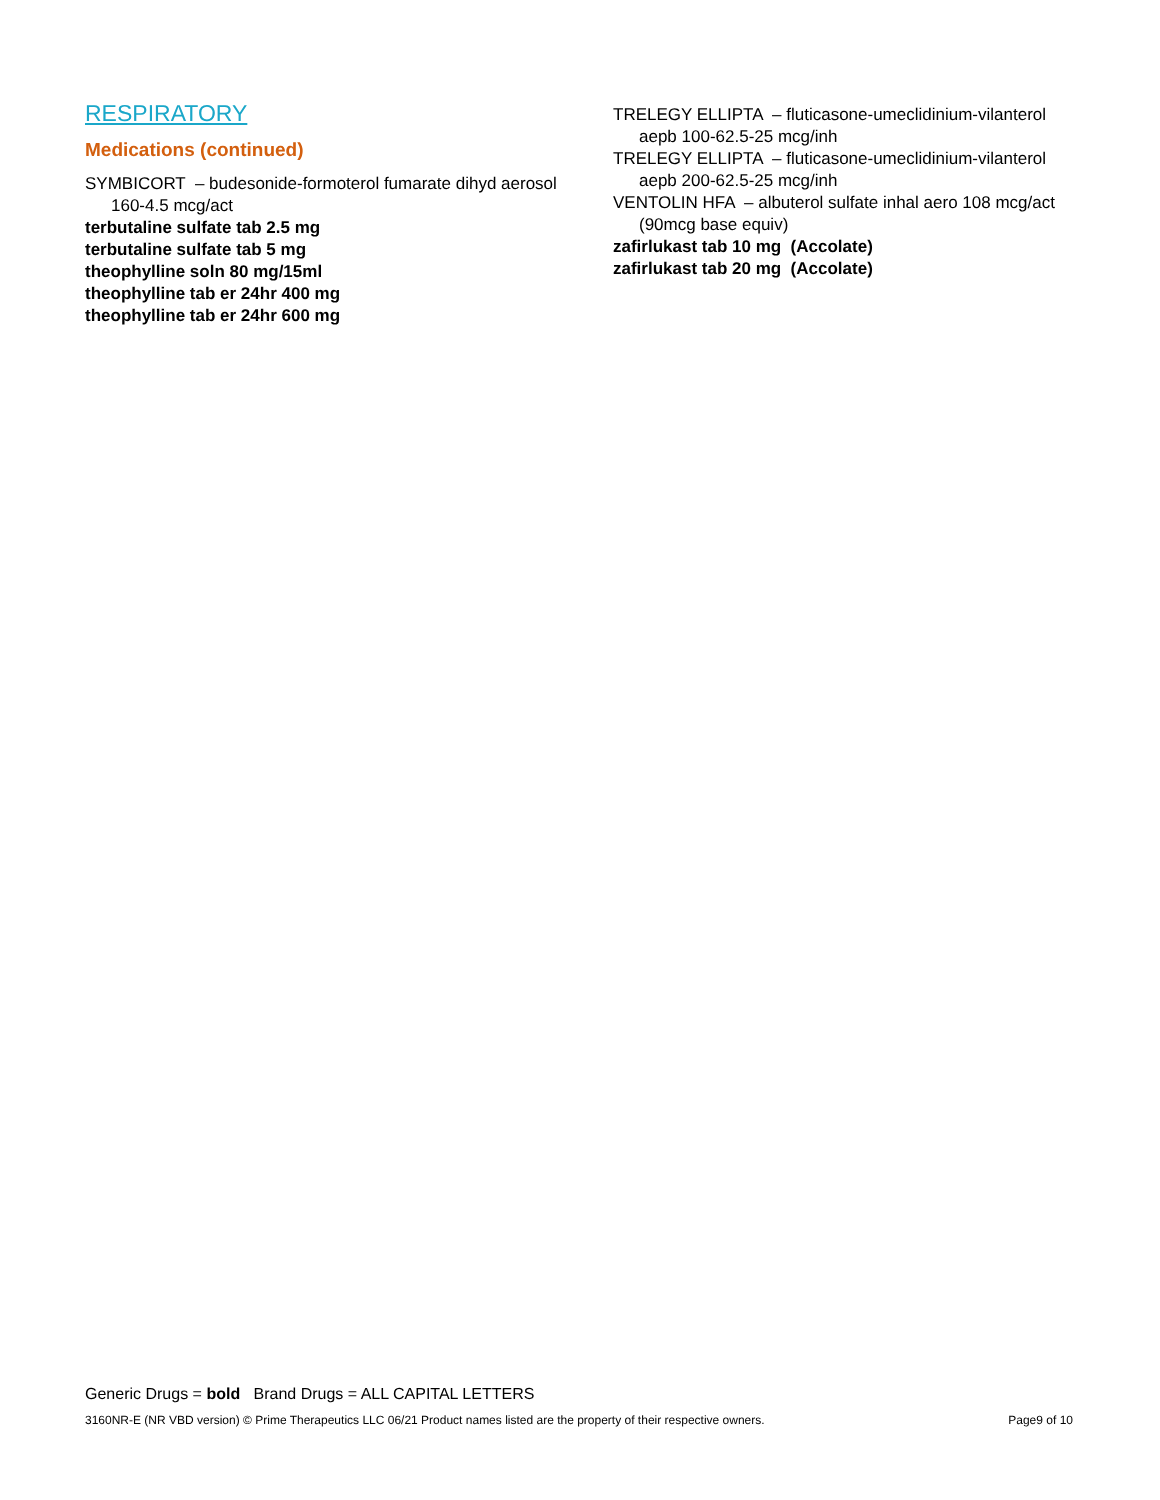RESPIRATORY
Medications (continued)
SYMBICORT – budesonide-formoterol fumarate dihyd aerosol 160-4.5 mcg/act
terbutaline sulfate tab 2.5 mg
terbutaline sulfate tab 5 mg
theophylline soln 80 mg/15ml
theophylline tab er 24hr 400 mg
theophylline tab er 24hr 600 mg
TRELEGY ELLIPTA – fluticasone-umeclidinium-vilanterol aepb 100-62.5-25 mcg/inh
TRELEGY ELLIPTA – fluticasone-umeclidinium-vilanterol aepb 200-62.5-25 mcg/inh
VENTOLIN HFA – albuterol sulfate inhal aero 108 mcg/act (90mcg base equiv)
zafirlukast tab 10 mg (Accolate)
zafirlukast tab 20 mg (Accolate)
Generic Drugs = bold Brand Drugs = ALL CAPITAL LETTERS
3160NR-E (NR VBD version) © Prime Therapeutics LLC 06/21 Product names listed are the property of their respective owners. Page9 of 10